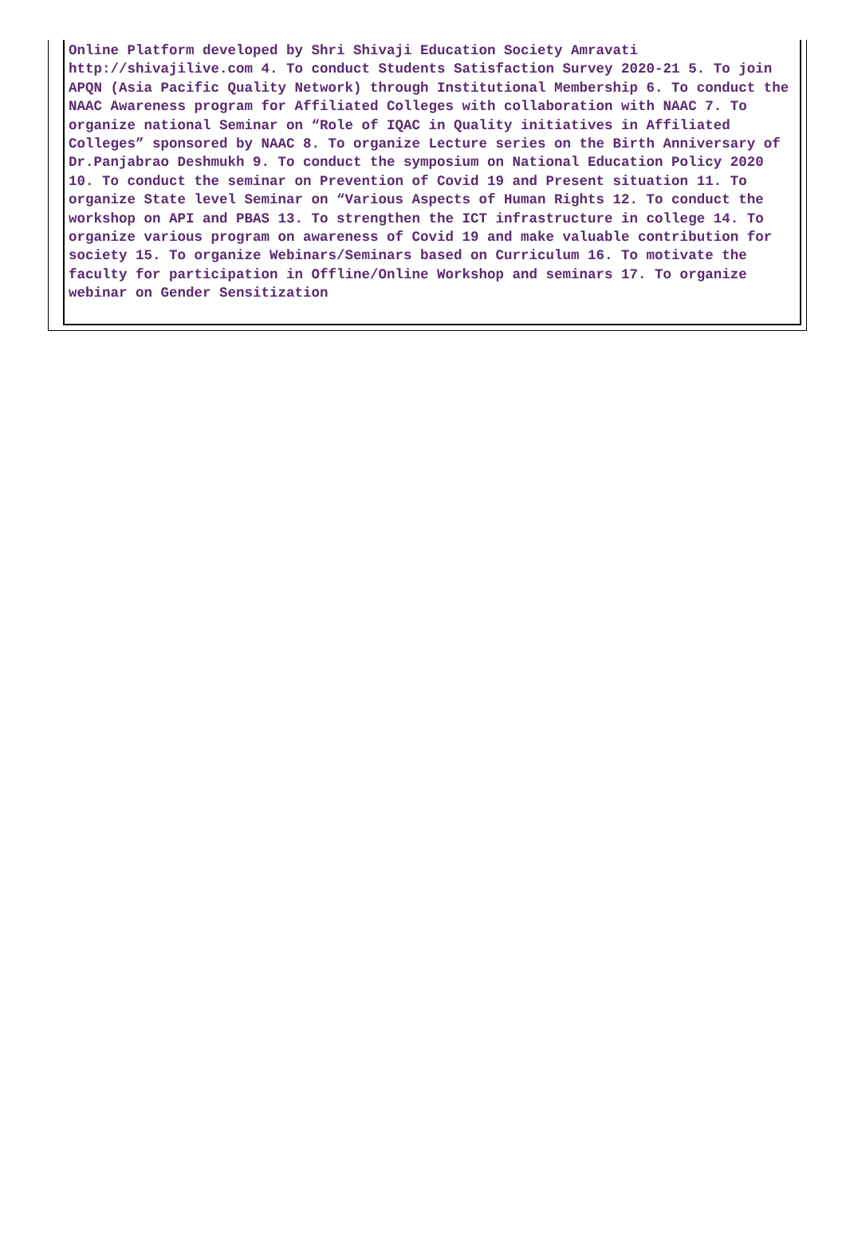Online Platform developed by Shri Shivaji Education Society Amravati http://shivajilive.com 4. To conduct Students Satisfaction Survey 2020-21 5. To join APQN (Asia Pacific Quality Network) through Institutional Membership 6. To conduct the NAAC Awareness program for Affiliated Colleges with collaboration with NAAC 7. To organize national Seminar on “Role of IQAC in Quality initiatives in Affiliated Colleges” sponsored by NAAC 8. To organize Lecture series on the Birth Anniversary of Dr.Panjabrao Deshmukh 9. To conduct the symposium on National Education Policy 2020 10. To conduct the seminar on Prevention of Covid 19 and Present situation 11. To organize State level Seminar on “Various Aspects of Human Rights 12. To conduct the workshop on API and PBAS 13. To strengthen the ICT infrastructure in college 14. To organize various program on awareness of Covid 19 and make valuable contribution for society 15. To organize Webinars/Seminars based on Curriculum 16. To motivate the faculty for participation in Offline/Online Workshop and seminars 17. To organize webinar on Gender Sensitization